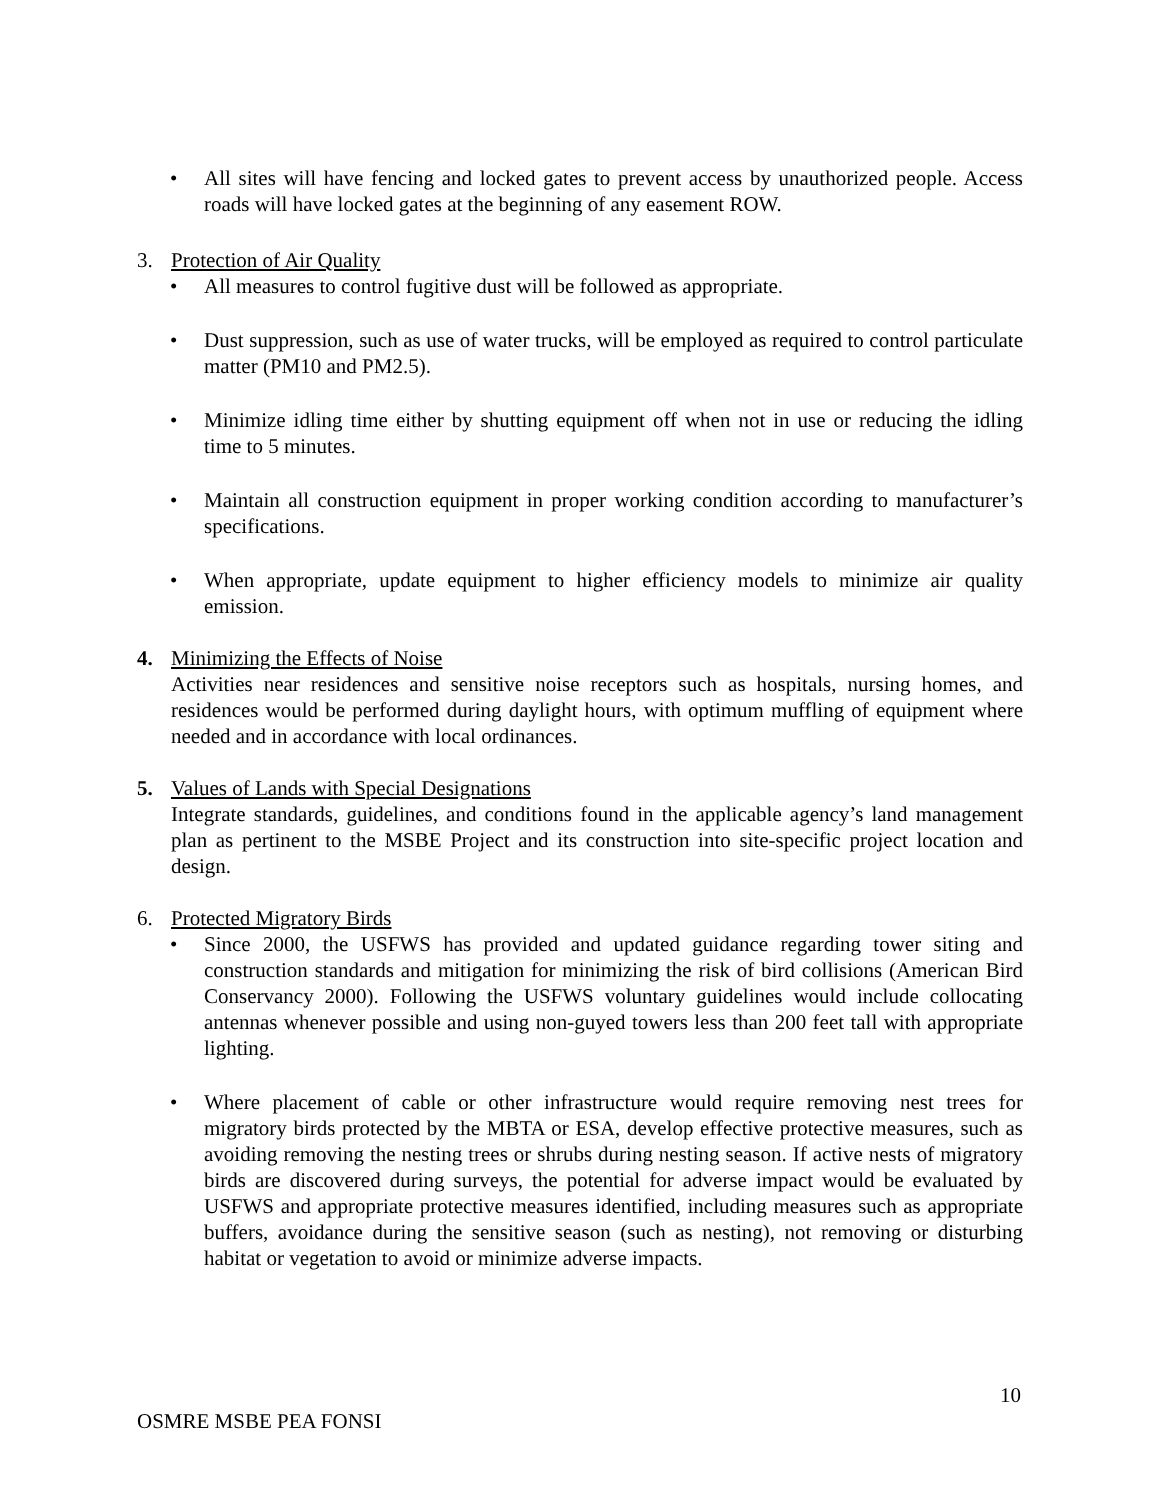• All sites will have fencing and locked gates to prevent access by unauthorized people. Access roads will have locked gates at the beginning of any easement ROW.
3. Protection of Air Quality
• All measures to control fugitive dust will be followed as appropriate.
• Dust suppression, such as use of water trucks, will be employed as required to control particulate matter (PM10 and PM2.5).
• Minimize idling time either by shutting equipment off when not in use or reducing the idling time to 5 minutes.
• Maintain all construction equipment in proper working condition according to manufacturer’s specifications.
• When appropriate, update equipment to higher efficiency models to minimize air quality emission.
4. Minimizing the Effects of Noise
Activities near residences and sensitive noise receptors such as hospitals, nursing homes, and residences would be performed during daylight hours, with optimum muffling of equipment where needed and in accordance with local ordinances.
5. Values of Lands with Special Designations
Integrate standards, guidelines, and conditions found in the applicable agency’s land management plan as pertinent to the MSBE Project and its construction into site-specific project location and design.
6. Protected Migratory Birds
• Since 2000, the USFWS has provided and updated guidance regarding tower siting and construction standards and mitigation for minimizing the risk of bird collisions (American Bird Conservancy 2000). Following the USFWS voluntary guidelines would include collocating antennas whenever possible and using non-guyed towers less than 200 feet tall with appropriate lighting.
• Where placement of cable or other infrastructure would require removing nest trees for migratory birds protected by the MBTA or ESA, develop effective protective measures, such as avoiding removing the nesting trees or shrubs during nesting season. If active nests of migratory birds are discovered during surveys, the potential for adverse impact would be evaluated by USFWS and appropriate protective measures identified, including measures such as appropriate buffers, avoidance during the sensitive season (such as nesting), not removing or disturbing habitat or vegetation to avoid or minimize adverse impacts.
10
OSMRE MSBE PEA FONSI